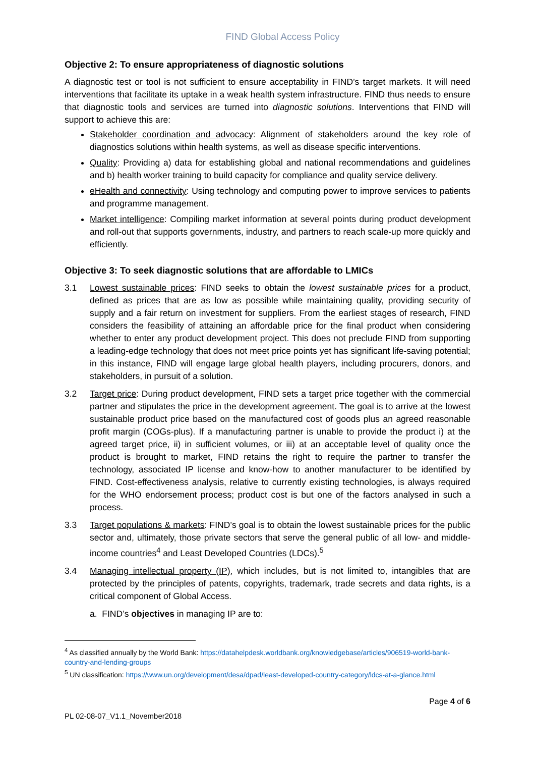FIND Global Access Policy
Objective 2: To ensure appropriateness of diagnostic solutions
A diagnostic test or tool is not sufficient to ensure acceptability in FIND’s target markets. It will need interventions that facilitate its uptake in a weak health system infrastructure. FIND thus needs to ensure that diagnostic tools and services are turned into diagnostic solutions. Interventions that FIND will support to achieve this are:
Stakeholder coordination and advocacy: Alignment of stakeholders around the key role of diagnostics solutions within health systems, as well as disease specific interventions.
Quality: Providing a) data for establishing global and national recommendations and guidelines and b) health worker training to build capacity for compliance and quality service delivery.
eHealth and connectivity: Using technology and computing power to improve services to patients and programme management.
Market intelligence: Compiling market information at several points during product development and roll-out that supports governments, industry, and partners to reach scale-up more quickly and efficiently.
Objective 3: To seek diagnostic solutions that are affordable to LMICs
3.1 Lowest sustainable prices: FIND seeks to obtain the lowest sustainable prices for a product, defined as prices that are as low as possible while maintaining quality, providing security of supply and a fair return on investment for suppliers. From the earliest stages of research, FIND considers the feasibility of attaining an affordable price for the final product when considering whether to enter any product development project. This does not preclude FIND from supporting a leading-edge technology that does not meet price points yet has significant life-saving potential; in this instance, FIND will engage large global health players, including procurers, donors, and stakeholders, in pursuit of a solution.
3.2 Target price: During product development, FIND sets a target price together with the commercial partner and stipulates the price in the development agreement. The goal is to arrive at the lowest sustainable product price based on the manufactured cost of goods plus an agreed reasonable profit margin (COGs-plus). If a manufacturing partner is unable to provide the product i) at the agreed target price, ii) in sufficient volumes, or iii) at an acceptable level of quality once the product is brought to market, FIND retains the right to require the partner to transfer the technology, associated IP license and know-how to another manufacturer to be identified by FIND. Cost-effectiveness analysis, relative to currently existing technologies, is always required for the WHO endorsement process; product cost is but one of the factors analysed in such a process.
3.3 Target populations & markets: FIND’s goal is to obtain the lowest sustainable prices for the public sector and, ultimately, those private sectors that serve the general public of all low- and middle-income countries<sup>4</sup> and Least Developed Countries (LDCs).<sup>5</sup>
3.4 Managing intellectual property (IP), which includes, but is not limited to, intangibles that are protected by the principles of patents, copyrights, trademark, trade secrets and data rights, is a critical component of Global Access.
a. FIND’s objectives in managing IP are to:
<sup>4</sup> As classified annually by the World Bank: https://datahelpdesk.worldbank.org/knowledgebase/articles/906519-world-bank-country-and-lending-groups
<sup>5</sup> UN classification: https://www.un.org/development/desa/dpad/least-developed-country-category/ldcs-at-a-glance.html
Page 4 of 6
PL 02-08-07_V1.1_November2018